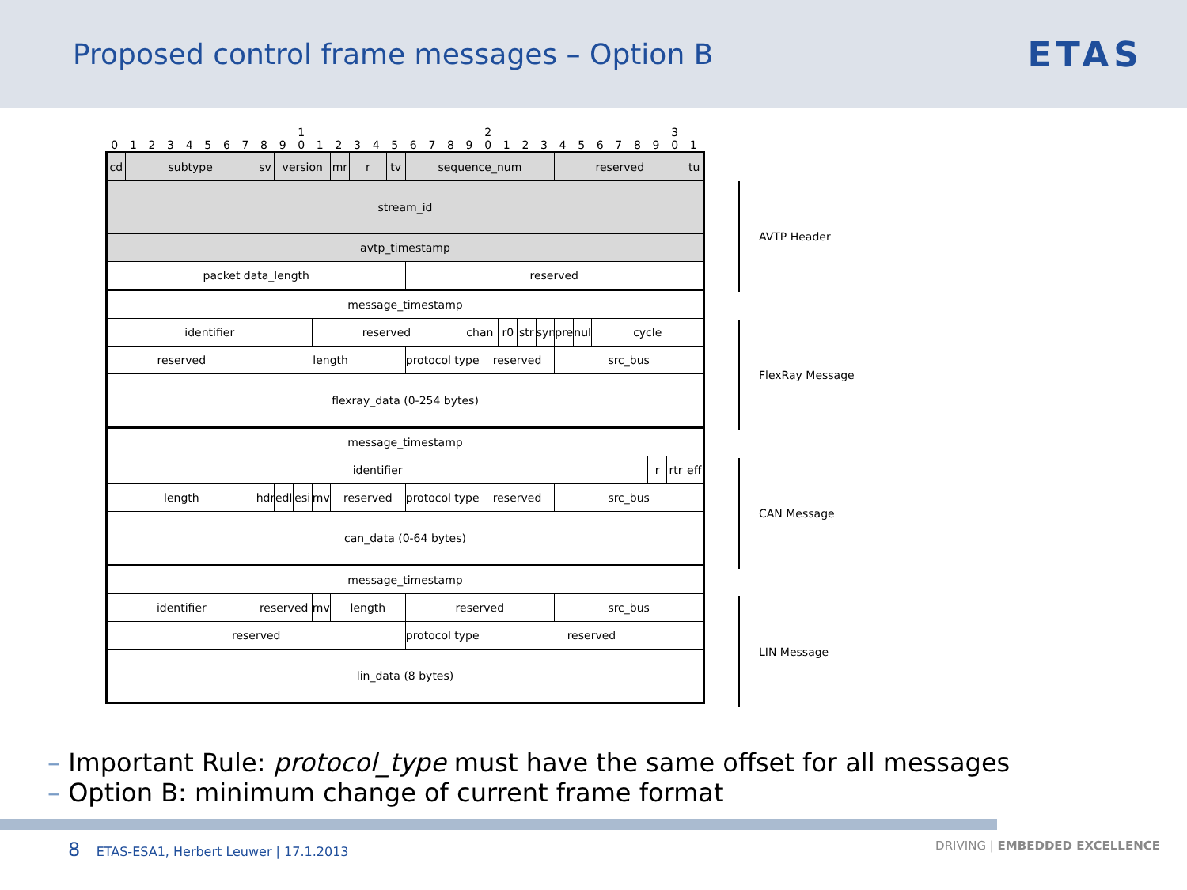Proposed control frame messages – Option B
ETAS
1 2 3 01234567890123456789012345678901
| cd | subtype | sv | version | | | mr | r | tv | sequence_num | | | | | | reserved | | | | | tu |
| stream_id | | | | | | | | | | | | | | | | | | | | |
| avtp_timestamp | | | | | | | | | | | | | | | | | | | | |
| packet data_length | | | | | | | | | reserved | | | | | | | | | | | |
| message_timestamp | | | | | | | | | | | | | | | | | | | | |
| identifier | | | | | reserved | | | | | chan | | r0 | str | syn | pre | nul | cycle | | | |
| reserved | | length | | | | | | | protocol type | | reserved | | | | src_bus | | | | | |
| flexray_data (0-254 bytes) | | | | | | | | | | | | | | | | | | | | |
| message_timestamp | | | | | | | | | | | | | | | | | | | | |
| identifier | | | | | | | | | | | | | | | | | | r | rtr | eff |
| length | | hdr | edl | esi | mv | reserved | | | protocol type | | reserved | | | | src_bus | | | | | |
| can_data (0-64 bytes) | | | | | | | | | | | | | | | | | | | | |
| message_timestamp | | | | | | | | | | | | | | | | | | | | |
| identifier | | reserved | | | mv | length | | | reserved | | | | | | src_bus | | | | | |
| reserved | | | | | | | | | protocol type | | reserved | | | | | | | | | |
| lin_data (8 bytes) | | | | | | | | | | | | | | | | | | | | |
AVTP Header
FlexRay Message
CAN Message
LIN Message
– Important Rule: protocol_type must have the same offset for all messages
– Option B: minimum change of current frame format
8 ETAS-ESA1, Herbert Leuwer | 17.1.2013
DRIVING | EMBEDDED EXCELLENCE